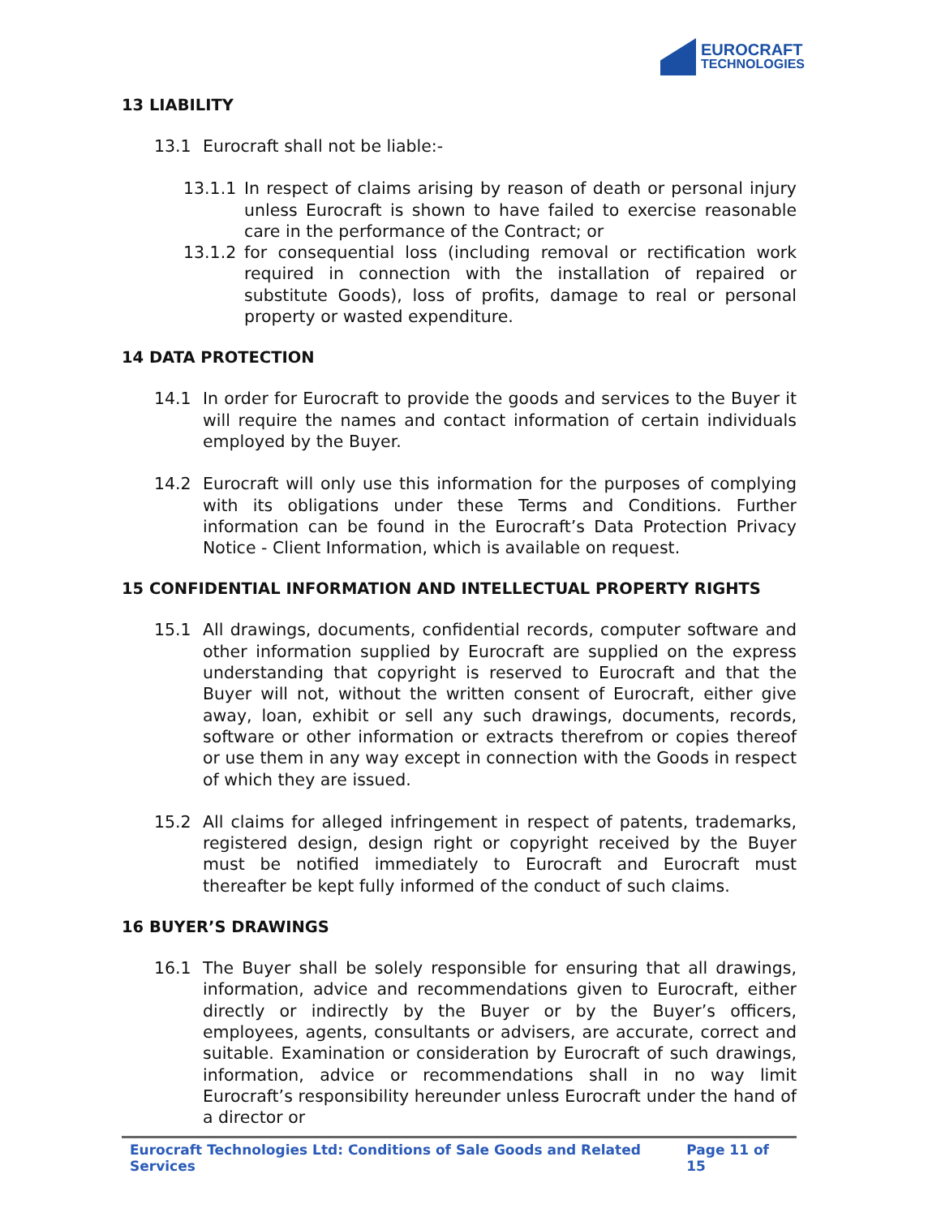EUROCRAFT
TECHNOLOGIES
13 LIABILITY
13.1 Eurocraft shall not be liable:-
13.1.1 In respect of claims arising by reason of death or personal injury unless Eurocraft is shown to have failed to exercise reasonable care in the performance of the Contract; or
13.1.2 for consequential loss (including removal or rectification work required in connection with the installation of repaired or substitute Goods), loss of profits, damage to real or personal property or wasted expenditure.
14 DATA PROTECTION
14.1 In order for Eurocraft to provide the goods and services to the Buyer it will require the names and contact information of certain individuals employed by the Buyer.
14.2 Eurocraft will only use this information for the purposes of complying with its obligations under these Terms and Conditions. Further information can be found in the Eurocraft’s Data Protection Privacy Notice - Client Information, which is available on request.
15 CONFIDENTIAL INFORMATION AND INTELLECTUAL PROPERTY RIGHTS
15.1 All drawings, documents, confidential records, computer software and other information supplied by Eurocraft are supplied on the express understanding that copyright is reserved to Eurocraft and that the Buyer will not, without the written consent of Eurocraft, either give away, loan, exhibit or sell any such drawings, documents, records, software or other information or extracts therefrom or copies thereof or use them in any way except in connection with the Goods in respect of which they are issued.
15.2 All claims for alleged infringement in respect of patents, trademarks, registered design, design right or copyright received by the Buyer must be notified immediately to Eurocraft and Eurocraft must thereafter be kept fully informed of the conduct of such claims.
16 BUYER’S DRAWINGS
16.1 The Buyer shall be solely responsible for ensuring that all drawings, information, advice and recommendations given to Eurocraft, either directly or indirectly by the Buyer or by the Buyer’s officers, employees, agents, consultants or advisers, are accurate, correct and suitable. Examination or consideration by Eurocraft of such drawings, information, advice or recommendations shall in no way limit Eurocraft’s responsibility hereunder unless Eurocraft under the hand of a director or
Eurocraft Technologies Ltd: Conditions of Sale Goods and Related Services Page 11 of 15